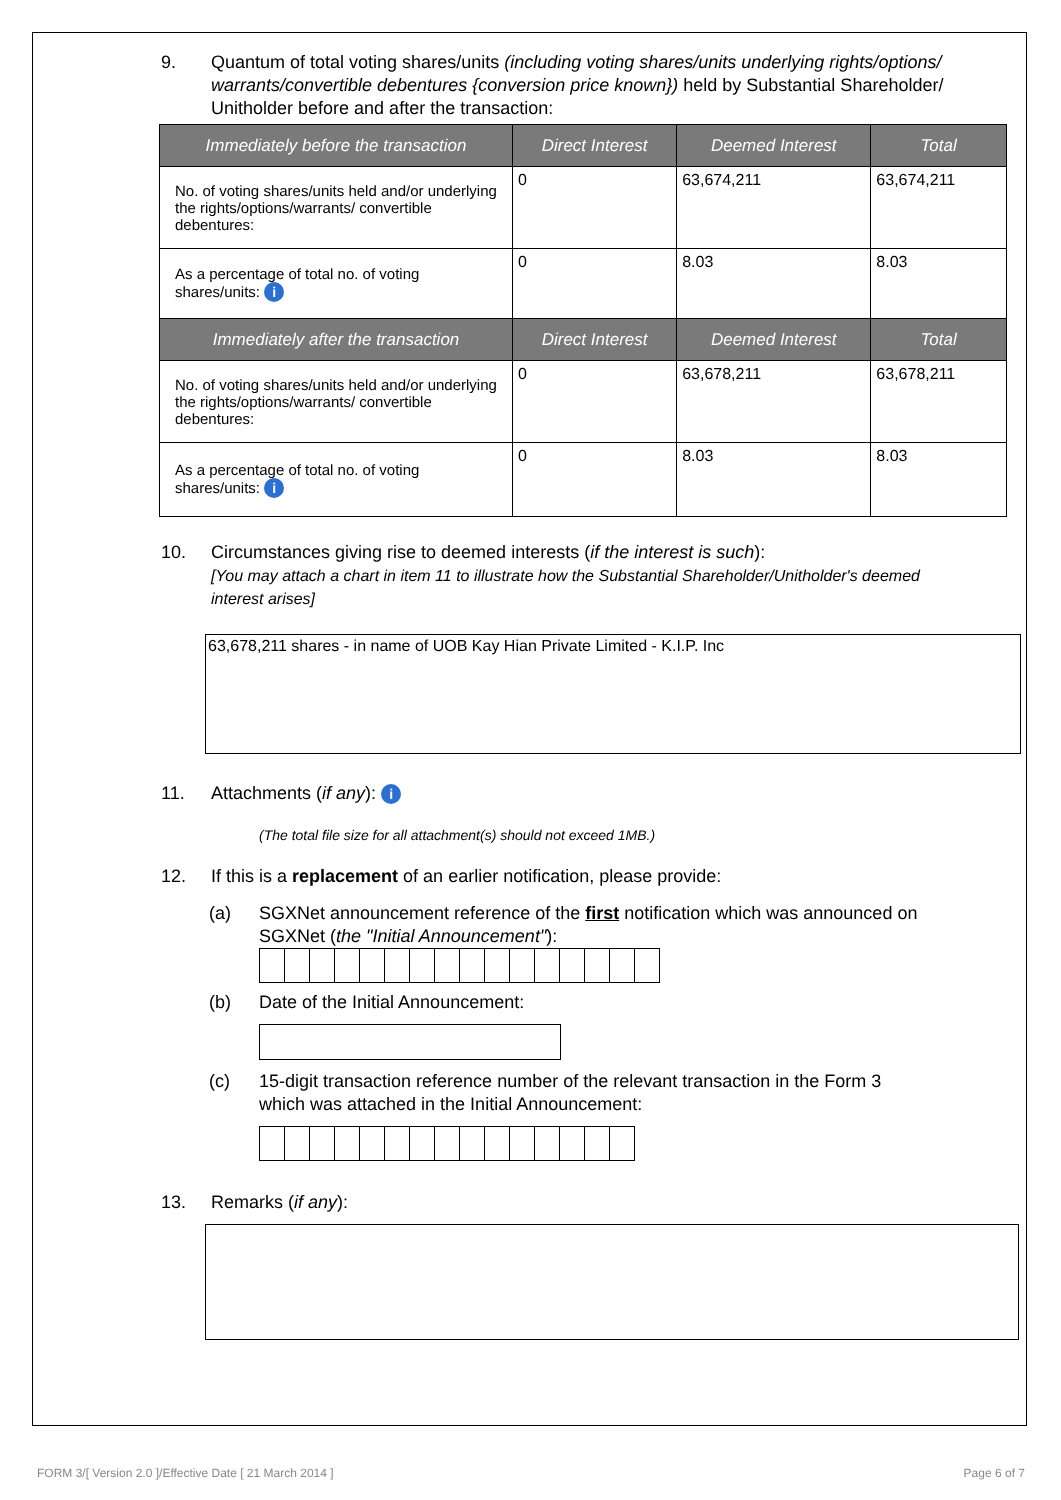9. Quantum of total voting shares/units (including voting shares/units underlying rights/options/ warrants/convertible debentures {conversion price known}) held by Substantial Shareholder/ Unitholder before and after the transaction:
| Immediately before the transaction | Direct Interest | Deemed Interest | Total |
| --- | --- | --- | --- |
| No. of voting shares/units held and/or underlying the rights/options/warrants/ convertible debentures: | 0 | 63,674,211 | 63,674,211 |
| As a percentage of total no. of voting shares/units: i | 0 | 8.03 | 8.03 |
| Immediately after the transaction | Direct Interest | Deemed Interest | Total |
| No. of voting shares/units held and/or underlying the rights/options/warrants/ convertible debentures: | 0 | 63,678,211 | 63,678,211 |
| As a percentage of total no. of voting shares/units: i | 0 | 8.03 | 8.03 |
10. Circumstances giving rise to deemed interests (if the interest is such):
[You may attach a chart in item 11 to illustrate how the Substantial Shareholder/Unitholder's deemed interest arises]
63,678,211 shares - in name of UOB Kay Hian Private Limited - K.I.P. Inc
11. Attachments (if any): i
(The total file size for all attachment(s) should not exceed 1MB.)
12. If this is a replacement of an earlier notification, please provide:
(a) SGXNet announcement reference of the first notification which was announced on SGXNet (the "Initial Announcement"):
(b) Date of the Initial Announcement:
(c) 15-digit transaction reference number of the relevant transaction in the Form 3 which was attached in the Initial Announcement:
13. Remarks (if any):
FORM 3/[ Version 2.0 ]/Effective Date [ 21 March 2014 ]
Page 6 of 7